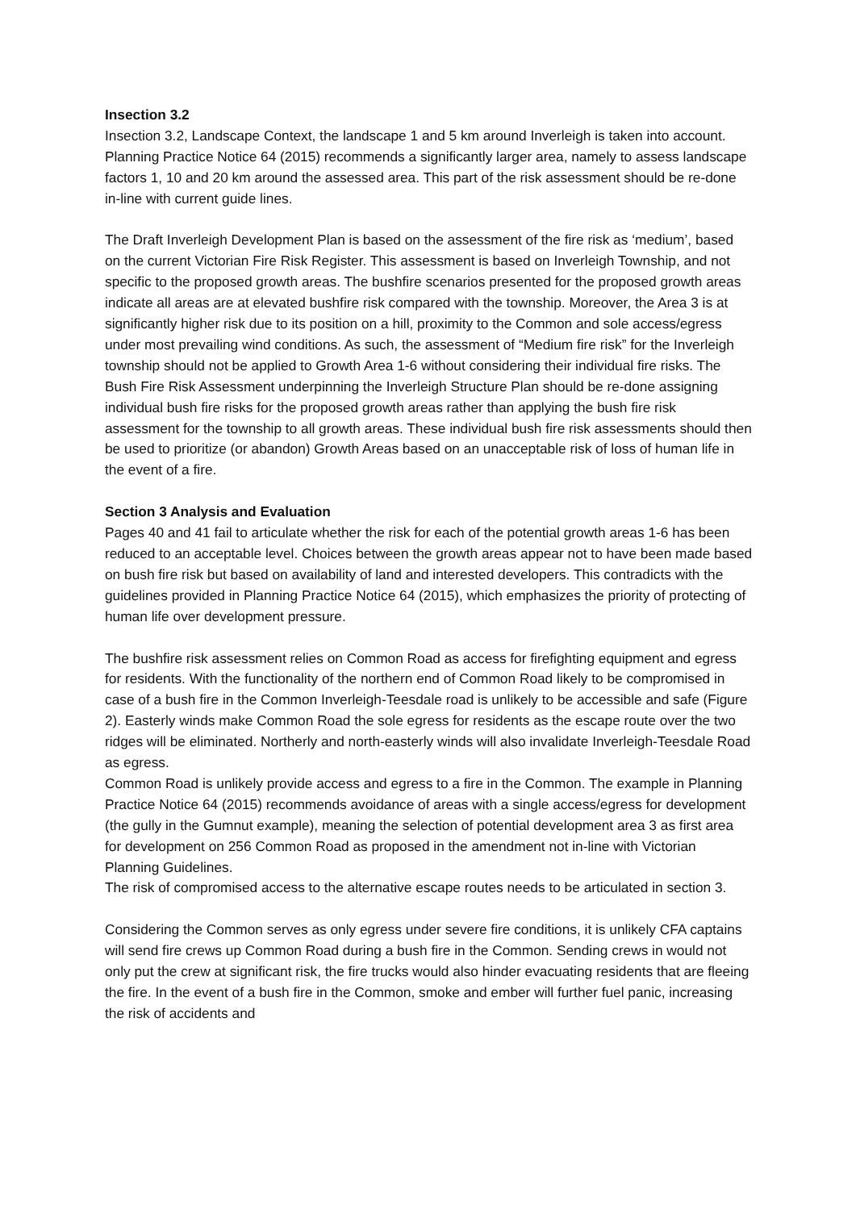Insection 3.2
Insection 3.2, Landscape Context, the landscape 1 and 5 km around Inverleigh is taken into account. Planning Practice Notice 64 (2015) recommends a significantly larger area, namely to assess landscape factors 1, 10 and 20 km around the assessed area. This part of the risk assessment should be re-done in-line with current guide lines.
The Draft Inverleigh Development Plan is based on the assessment of the fire risk as ‘medium’, based on the current Victorian Fire Risk Register. This assessment is based on Inverleigh Township, and not specific to the proposed growth areas. The bushfire scenarios presented for the proposed growth areas indicate all areas are at elevated bushfire risk compared with the township. Moreover, the Area 3 is at significantly higher risk due to its position on a hill, proximity to the Common and sole access/egress under most prevailing wind conditions. As such, the assessment of “Medium fire risk” for the Inverleigh township should not be applied to Growth Area 1-6 without considering their individual fire risks. The Bush Fire Risk Assessment underpinning the Inverleigh Structure Plan should be re-done assigning individual bush fire risks for the proposed growth areas rather than applying the bush fire risk assessment for the township to all growth areas. These individual bush fire risk assessments should then be used to prioritize (or abandon) Growth Areas based on an unacceptable risk of loss of human life in the event of a fire.
Section 3 Analysis and Evaluation
Pages 40 and 41 fail to articulate whether the risk for each of the potential growth areas 1-6 has been reduced to an acceptable level. Choices between the growth areas appear not to have been made based on bush fire risk but based on availability of land and interested developers. This contradicts with the guidelines provided in Planning Practice Notice 64 (2015), which emphasizes the priority of protecting of human life over development pressure.
The bushfire risk assessment relies on Common Road as access for firefighting equipment and egress for residents. With the functionality of the northern end of Common Road likely to be compromised in case of a bush fire in the Common Inverleigh-Teesdale road is unlikely to be accessible and safe (Figure 2). Easterly winds make Common Road the sole egress for residents as the escape route over the two ridges will be eliminated. Northerly and north-easterly winds will also invalidate Inverleigh-Teesdale Road as egress.
Common Road is unlikely provide access and egress to a fire in the Common. The example in Planning Practice Notice 64 (2015) recommends avoidance of areas with a single access/egress for development (the gully in the Gumnut example), meaning the selection of potential development area 3 as first area for development on 256 Common Road as proposed in the amendment not in-line with Victorian Planning Guidelines.
The risk of compromised access to the alternative escape routes needs to be articulated in section 3.
Considering the Common serves as only egress under severe fire conditions, it is unlikely CFA captains will send fire crews up Common Road during a bush fire in the Common. Sending crews in would not only put the crew at significant risk, the fire trucks would also hinder evacuating residents that are fleeing the fire. In the event of a bush fire in the Common, smoke and ember will further fuel panic, increasing the risk of accidents and